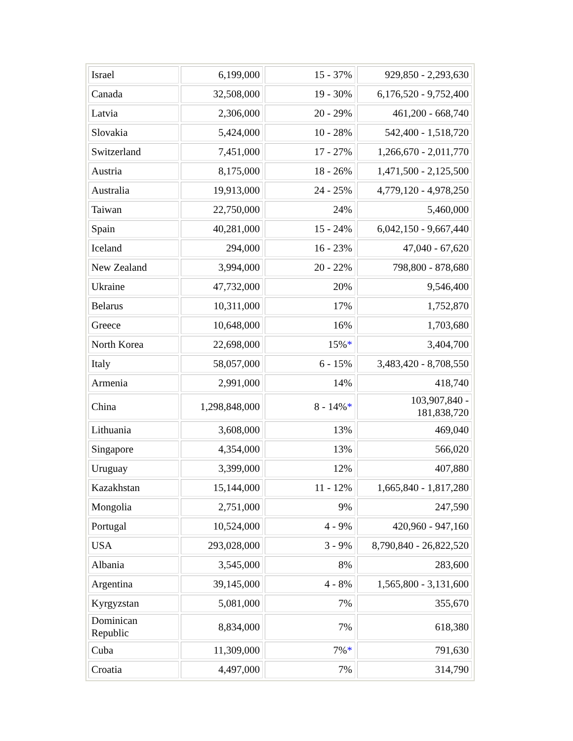| Israel | 6,199,000 | 15 - 37% | 929,850 - 2,293,630 |
| Canada | 32,508,000 | 19 - 30% | 6,176,520 - 9,752,400 |
| Latvia | 2,306,000 | 20 - 29% | 461,200 - 668,740 |
| Slovakia | 5,424,000 | 10 - 28% | 542,400 - 1,518,720 |
| Switzerland | 7,451,000 | 17 - 27% | 1,266,670 - 2,011,770 |
| Austria | 8,175,000 | 18 - 26% | 1,471,500 - 2,125,500 |
| Australia | 19,913,000 | 24 - 25% | 4,779,120 - 4,978,250 |
| Taiwan | 22,750,000 | 24% | 5,460,000 |
| Spain | 40,281,000 | 15 - 24% | 6,042,150 - 9,667,440 |
| Iceland | 294,000 | 16 - 23% | 47,040 - 67,620 |
| New Zealand | 3,994,000 | 20 - 22% | 798,800 - 878,680 |
| Ukraine | 47,732,000 | 20% | 9,546,400 |
| Belarus | 10,311,000 | 17% | 1,752,870 |
| Greece | 10,648,000 | 16% | 1,703,680 |
| North Korea | 22,698,000 | 15% * | 3,404,700 |
| Italy | 58,057,000 | 6 - 15% | 3,483,420 - 8,708,550 |
| Armenia | 2,991,000 | 14% | 418,740 |
| China | 1,298,848,000 | 8 - 14% * | 103,907,840 - 181,838,720 |
| Lithuania | 3,608,000 | 13% | 469,040 |
| Singapore | 4,354,000 | 13% | 566,020 |
| Uruguay | 3,399,000 | 12% | 407,880 |
| Kazakhstan | 15,144,000 | 11 - 12% | 1,665,840 - 1,817,280 |
| Mongolia | 2,751,000 | 9% | 247,590 |
| Portugal | 10,524,000 | 4 - 9% | 420,960 - 947,160 |
| USA | 293,028,000 | 3 - 9% | 8,790,840 - 26,822,520 |
| Albania | 3,545,000 | 8% | 283,600 |
| Argentina | 39,145,000 | 4 - 8% | 1,565,800 - 3,131,600 |
| Kyrgyzstan | 5,081,000 | 7% | 355,670 |
| Dominican Republic | 8,834,000 | 7% | 618,380 |
| Cuba | 11,309,000 | 7% * | 791,630 |
| Croatia | 4,497,000 | 7% | 314,790 |